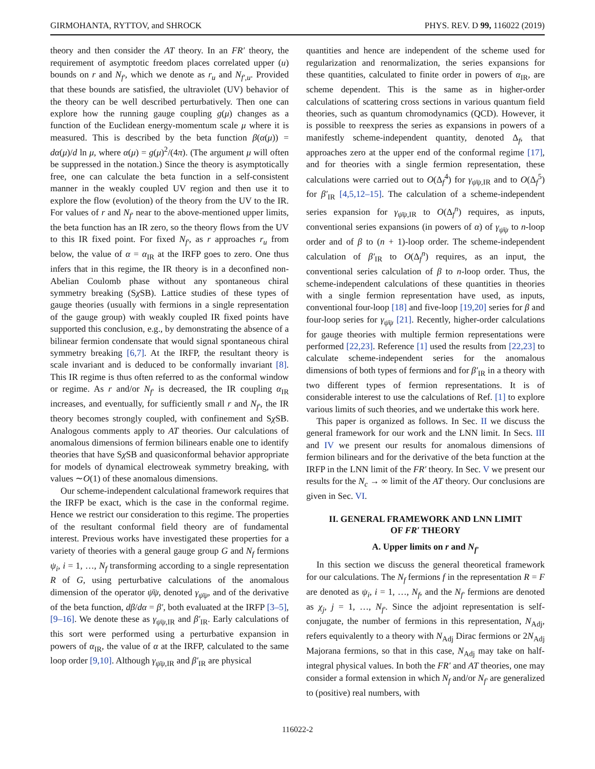GIRMOHANTA, RYTTOV, and SHROCK PHYS. REV. D 99, 116022 (2019)
theory and then consider the AT theory. In an FR′ theory, the requirement of asymptotic freedom places correlated upper (u) bounds on r and N<sub>f′</sub>, which we denote as r<sub>u</sub> and N<sub>f′,u</sub>. Provided that these bounds are satisfied, the ultraviolet (UV) behavior of the theory can be well described perturbatively. Then one can explore how the running gauge coupling g(μ) changes as a function of the Euclidean energy-momentum scale μ where it is measured. This is described by the beta function β(α(μ)) = dα(μ)/d ln μ, where α(μ) = g(μ)<sup>2</sup>/(4π). (The argument μ will often be suppressed in the notation.) Since the theory is asymptotically free, one can calculate the beta function in a self-consistent manner in the weakly coupled UV region and then use it to explore the flow (evolution) of the theory from the UV to the IR. For values of r and N<sub>f′</sub> near to the above-mentioned upper limits, the beta function has an IR zero, so the theory flows from the UV to this IR fixed point. For fixed N<sub>f′</sub>, as r approaches r<sub>u</sub> from below, the value of α = α<sub>IR</sub> at the IRFP goes to zero. One thus infers that in this regime, the IR theory is in a deconfined non-Abelian Coulomb phase without any spontaneous chiral symmetry breaking (Sχ SB). Lattice studies of these types of gauge theories (usually with fermions in a single representation of the gauge group) with weakly coupled IR fixed points have supported this conclusion, e.g., by demonstrating the absence of a bilinear fermion condensate that would signal spontaneous chiral symmetry breaking [6,7]. At the IRFP, the resultant theory is scale invariant and is deduced to be conformally invariant [8]. This IR regime is thus often referred to as the conformal window or regime. As r and/or N<sub>f′</sub> is decreased, the IR coupling α<sub>IR</sub> increases, and eventually, for sufficiently small r and N<sub>f′</sub>, the IR theory becomes strongly coupled, with confinement and Sχ SB. Analogous comments apply to AT theories. Our calculations of anomalous dimensions of fermion bilinears enable one to identify theories that have Sχ SB and quasiconformal behavior appropriate for models of dynamical electroweak symmetry breaking, with values ∼O(1) of these anomalous dimensions.
Our scheme-independent calculational framework requires that the IRFP be exact, which is the case in the conformal regime. Hence we restrict our consideration to this regime. The properties of the resultant conformal field theory are of fundamental interest. Previous works have investigated these properties for a variety of theories with a general gauge group G and N<sub>f</sub> fermions ψ<sub>i</sub>, i = 1, …, N<sub>f</sub> transforming according to a single representation R of G, using perturbative calculations of the anomalous dimension of the operator ψ̄ψ, denoted γ<sub>ψ̄ψ</sub>, and of the derivative of the beta function, dβ/dα = β′, both evaluated at the IRFP [3–5], [9–16]. We denote these as γ<sub>ψ̄ψ,IR</sub> and β′<sub>IR</sub>. Early calculations of this sort were performed using a perturbative expansion in powers of α<sub>IR</sub>, the value of α at the IRFP, calculated to the same loop order [9,10]. Although γ<sub>ψ̄ψ,IR</sub> and β′<sub>IR</sub> are physical
quantities and hence are independent of the scheme used for regularization and renormalization, the series expansions for these quantities, calculated to finite order in powers of α<sub>IR</sub>, are scheme dependent. This is the same as in higher-order calculations of scattering cross sections in various quantum field theories, such as quantum chromodynamics (QCD). However, it is possible to reexpress the series as expansions in powers of a manifestly scheme-independent quantity, denoted Δ<sub>f</sub>, that approaches zero at the upper end of the conformal regime [17], and for theories with a single fermion representation, these calculations were carried out to O(Δ<sub>f</sub><sup>4</sup>) for γ<sub>ψ̄ψ,IR</sub> and to O(Δ<sub>f</sub><sup>5</sup>) for β′<sub>IR</sub> [4,5,12–15]. The calculation of a scheme-independent series expansion for γ<sub>ψ̄ψ,IR</sub> to O(Δ<sub>f</sub><sup>n</sup>) requires, as inputs, conventional series expansions (in powers of α) of γ<sub>ψ̄ψ</sub> to n-loop order and of β to (n + 1)-loop order. The scheme-independent calculation of β′<sub>IR</sub> to O(Δ<sub>f</sub><sup>n</sup>) requires, as an input, the conventional series calculation of β to n-loop order. Thus, the scheme-independent calculations of these quantities in theories with a single fermion representation have used, as inputs, conventional four-loop [18] and five-loop [19,20] series for β and four-loop series for γ<sub>ψ̄ψ</sub> [21]. Recently, higher-order calculations for gauge theories with multiple fermion representations were performed [22,23]. Reference [1] used the results from [22,23] to calculate scheme-independent series for the anomalous dimensions of both types of fermions and for β′<sub>IR</sub> in a theory with two different types of fermion representations. It is of considerable interest to use the calculations of Ref. [1] to explore various limits of such theories, and we undertake this work here.
This paper is organized as follows. In Sec. II we discuss the general framework for our work and the LNN limit. In Secs. III and IV we present our results for anomalous dimensions of fermion bilinears and for the derivative of the beta function at the IRFP in the LNN limit of the FR′ theory. In Sec. V we present our results for the N<sub>c</sub> → ∞ limit of the AT theory. Our conclusions are given in Sec. VI.
II. GENERAL FRAMEWORK AND LNN LIMIT
OF FR′ THEORY
A. Upper limits on r and N<sub>f′</sub>
In this section we discuss the general theoretical framework for our calculations. The N<sub>f</sub> fermions f in the representation R = F are denoted as ψ<sub>i</sub>, i = 1, …, N<sub>f</sub>, and the N<sub>f′</sub> fermions are denoted as χ<sub>j</sub>, j = 1, …, N<sub>f′</sub>. Since the adjoint representation is self-conjugate, the number of fermions in this representation, N<sub>Adj</sub>, refers equivalently to a theory with N<sub>Adj</sub> Dirac fermions or 2N<sub>Adj</sub> Majorana fermions, so that in this case, N<sub>Adj</sub> may take on half-integral physical values. In both the FR′ and AT theories, one may consider a formal extension in which N<sub>f</sub> and/or N<sub>f′</sub> are generalized to (positive) real numbers, with
116022-2